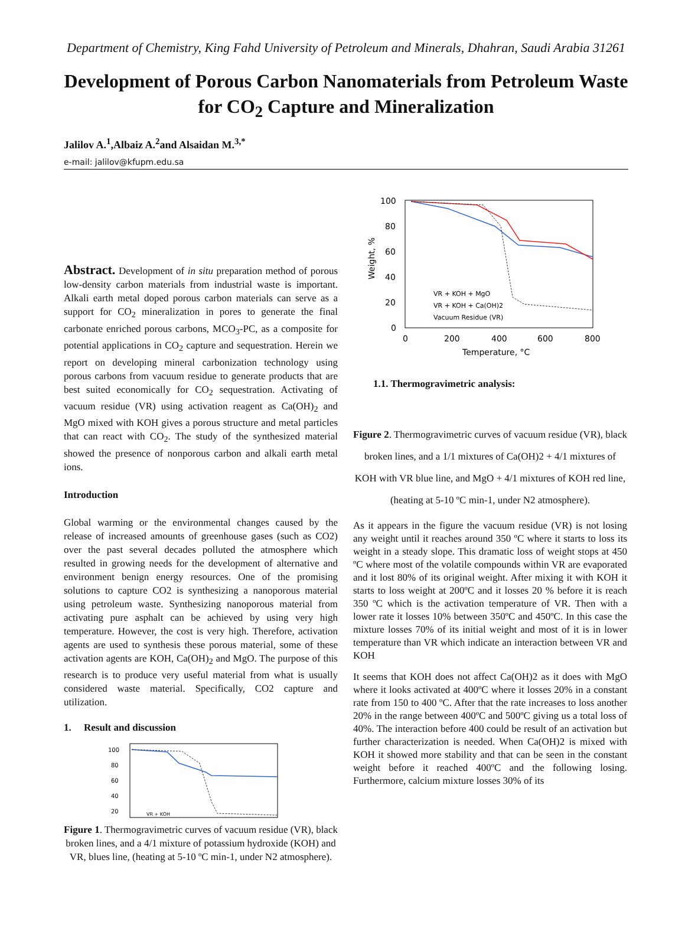Department of Chemistry, King Fahd University of Petroleum and Minerals, Dhahran, Saudi Arabia 31261
Development of Porous Carbon Nanomaterials from Petroleum Waste for CO<sub>2</sub> Capture and Mineralization
Jalilov A.<sup>1</sup>,Albaiz A.<sup>2</sup>and Alsaidan M.<sup>3,*</sup>
e-mail: jalilov@kfupm.edu.sa
Abstract. Development of in situ preparation method of porous low-density carbon materials from industrial waste is important. Alkali earth metal doped porous carbon materials can serve as a support for CO<sub>2</sub> mineralization in pores to generate the final carbonate enriched porous carbons, MCO<sub>3</sub>-PC, as a composite for potential applications in CO<sub>2</sub> capture and sequestration. Herein we report on developing mineral carbonization technology using porous carbons from vacuum residue to generate products that are best suited economically for CO<sub>2</sub> sequestration. Activating of vacuum residue (VR) using activation reagent as Ca(OH)<sub>2</sub> and MgO mixed with KOH gives a porous structure and metal particles that can react with CO<sub>2</sub>. The study of the synthesized material showed the presence of nonporous carbon and alkali earth metal ions.
Introduction
Global warming or the environmental changes caused by the release of increased amounts of greenhouse gases (such as CO2) over the past several decades polluted the atmosphere which resulted in growing needs for the development of alternative and environment benign energy resources. One of the promising solutions to capture CO2 is synthesizing a nanoporous material using petroleum waste. Synthesizing nanoporous material from activating pure asphalt can be achieved by using very high temperature. However, the cost is very high. Therefore, activation agents are used to synthesis these porous material, some of these activation agents are KOH, Ca(OH)<sub>2</sub> and MgO. The purpose of this research is to produce very useful material from what is usually considered waste material. Specifically, CO2 capture and utilization.
1. Result and discussion
100
80
60
40
20
VR + KOH
Figure 1. Thermogravimetric curves of vacuum residue (VR), black broken lines, and a 4/1 mixture of potassium hydroxide (KOH) and VR, blues line, (heating at 5-10 ºC min-1, under N2 atmosphere).
100
80
60
40
20
0
0
200
400
600
800
Temperature, °C
Weight, %
VR + KOH + MgO
VR + KOH + Ca(OH)2
Vacuum Residue (VR)
1.1. Thermogravimetric analysis:
Figure 2. Thermogravimetric curves of vacuum residue (VR), black broken lines, and a 1/1 mixtures of Ca(OH)2 + 4/1 mixtures of KOH with VR blue line, and MgO + 4/1 mixtures of KOH red line, (heating at 5-10 ºC min-1, under N2 atmosphere).
As it appears in the figure the vacuum residue (VR) is not losing any weight until it reaches around 350 ºC where it starts to loss its weight in a steady slope. This dramatic loss of weight stops at 450 ºC where most of the volatile compounds within VR are evaporated and it lost 80% of its original weight. After mixing it with KOH it starts to loss weight at 200ºC and it losses 20 % before it is reach 350 ºC which is the activation temperature of VR. Then with a lower rate it losses 10% between 350ºC and 450ºC. In this case the mixture losses 70% of its initial weight and most of it is in lower temperature than VR which indicate an interaction between VR and KOH
It seems that KOH does not affect Ca(OH)2 as it does with MgO where it looks activated at 400ºC where it losses 20% in a constant rate from 150 to 400 ºC. After that the rate increases to loss another 20% in the range between 400ºC and 500ºC giving us a total loss of 40%. The interaction before 400 could be result of an activation but further characterization is needed. When Ca(OH)2 is mixed with KOH it showed more stability and that can be seen in the constant weight before it reached 400ºC and the following losing. Furthermore, calcium mixture losses 30% of its